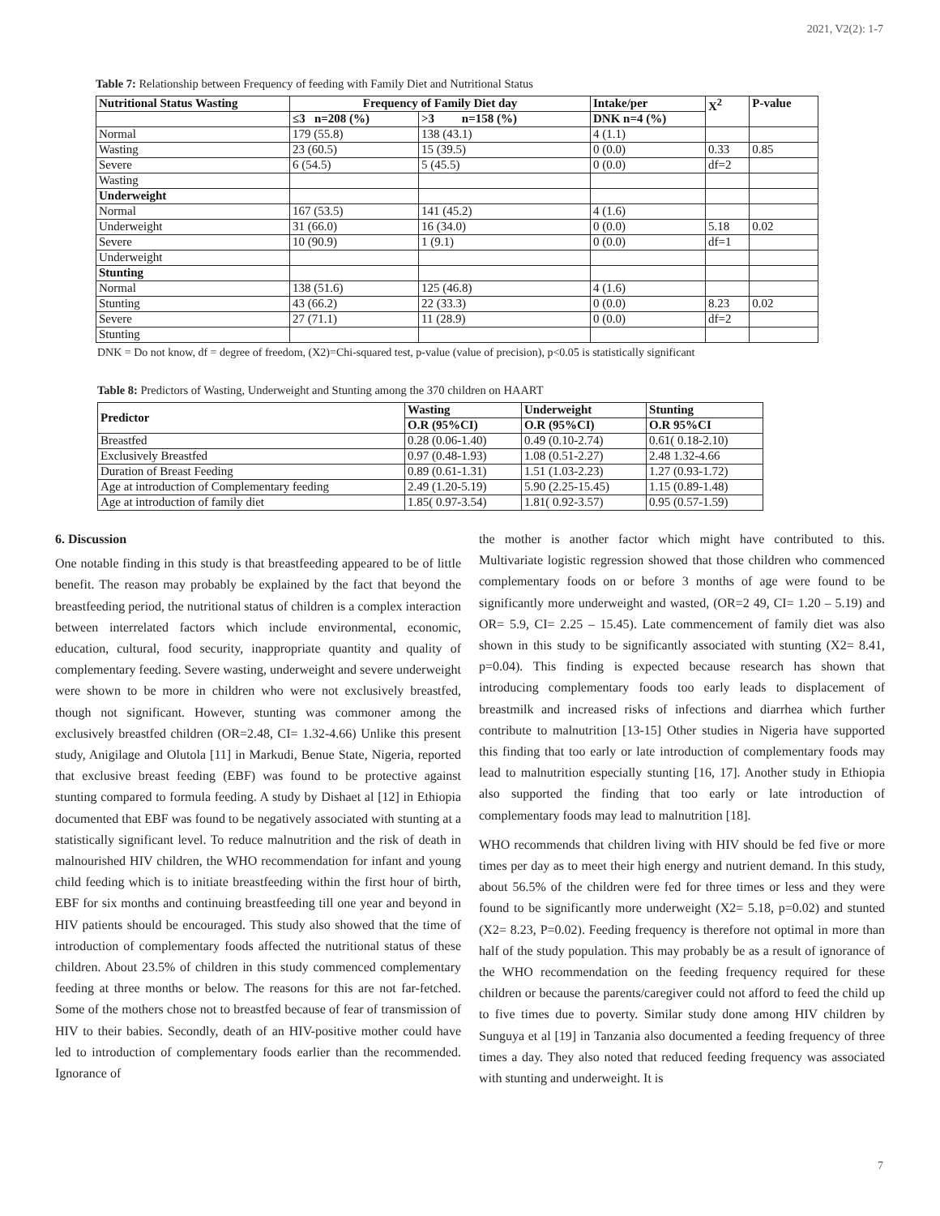2021, V2(2): 1-7
Table 7: Relationship between Frequency of feeding with Family Diet and Nutritional Status
| Nutritional Status Wasting | Frequency of Family Diet day | | Intake/per | X<sup>2</sup> | P-value |
| --- | --- | --- | --- | --- | --- |
| | ≤3 n=208 (%) | >3 n=158 (%) | DNK n=4 (%) | | |
| Normal | 179 (55.8) | 138 (43.1) | 4 (1.1) | | |
| Wasting | 23 (60.5) | 15 (39.5) | 0 (0.0) | 0.33 | 0.85 |
| Severe | 6 (54.5) | 5 (45.5) | 0 (0.0) | df=2 | |
| Wasting | | | | | |
| Underweight | | | | | |
| Normal | 167 (53.5) | 141 (45.2) | 4 (1.6) | | |
| Underweight | 31 (66.0) | 16 (34.0) | 0 (0.0) | 5.18 | 0.02 |
| Severe | 10 (90.9) | 1 (9.1) | 0 (0.0) | df=1 | |
| Underweight | | | | | |
| Stunting | | | | | |
| Normal | 138 (51.6) | 125 (46.8) | 4 (1.6) | | |
| Stunting | 43 (66.2) | 22 (33.3) | 0 (0.0) | 8.23 | 0.02 |
| Severe | 27 (71.1) | 11 (28.9) | 0 (0.0) | df=2 | |
| Stunting | | | | | |
DNK = Do not know, df = degree of freedom, (X2)=Chi-squared test, p-value (value of precision), p<0.05 is statistically significant
Table 8: Predictors of Wasting, Underweight and Stunting among the 370 children on HAART
| Predictor | Wasting | Underweight | Stunting |
| --- | --- | --- | --- |
| | O.R (95%CI) | O.R (95%CI) | O.R 95%CI |
| Breastfed | 0.28 (0.06-1.40) | 0.49 (0.10-2.74) | 0.61( 0.18-2.10) |
| Exclusively Breastfed | 0.97 (0.48-1.93) | 1.08 (0.51-2.27) | 2.48 1.32-4.66 |
| Duration of Breast Feeding | 0.89 (0.61-1.31) | 1.51 (1.03-2.23) | 1.27 (0.93-1.72) |
| Age at introduction of Complementary feeding | 2.49 (1.20-5.19) | 5.90 (2.25-15.45) | 1.15 (0.89-1.48) |
| Age at introduction of family diet | 1.85( 0.97-3.54) | 1.81( 0.92-3.57) | 0.95 (0.57-1.59) |
6. Discussion
One notable finding in this study is that breastfeeding appeared to be of little benefit. The reason may probably be explained by the fact that beyond the breastfeeding period, the nutritional status of children is a complex interaction between interrelated factors which include environmental, economic, education, cultural, food security, inappropriate quantity and quality of complementary feeding. Severe wasting, underweight and severe underweight were shown to be more in children who were not exclusively breastfed, though not significant. However, stunting was commoner among the exclusively breastfed children (OR=2.48, CI= 1.32-4.66) Unlike this present study, Anigilage and Olutola [11] in Markudi, Benue State, Nigeria, reported that exclusive breast feeding (EBF) was found to be protective against stunting compared to formula feeding. A study by Dishaet al [12] in Ethiopia documented that EBF was found to be negatively associated with stunting at a statistically significant level. To reduce malnutrition and the risk of death in malnourished HIV children, the WHO recommendation for infant and young child feeding which is to initiate breastfeeding within the first hour of birth, EBF for six months and continuing breastfeeding till one year and beyond in HIV patients should be encouraged. This study also showed that the time of introduction of complementary foods affected the nutritional status of these children. About 23.5% of children in this study commenced complementary feeding at three months or below. The reasons for this are not far-fetched. Some of the mothers chose not to breastfed because of fear of transmission of HIV to their babies. Secondly, death of an HIV-positive mother could have led to introduction of complementary foods earlier than the recommended. Ignorance of
the mother is another factor which might have contributed to this. Multivariate logistic regression showed that those children who commenced complementary foods on or before 3 months of age were found to be significantly more underweight and wasted, (OR=2 49, CI= 1.20 – 5.19) and OR= 5.9, CI= 2.25 – 15.45). Late commencement of family diet was also shown in this study to be significantly associated with stunting (X2= 8.41, p=0.04). This finding is expected because research has shown that introducing complementary foods too early leads to displacement of breastmilk and increased risks of infections and diarrhea which further contribute to malnutrition [13-15] Other studies in Nigeria have supported this finding that too early or late introduction of complementary foods may lead to malnutrition especially stunting [16, 17]. Another study in Ethiopia also supported the finding that too early or late introduction of complementary foods may lead to malnutrition [18].
WHO recommends that children living with HIV should be fed five or more times per day as to meet their high energy and nutrient demand. In this study, about 56.5% of the children were fed for three times or less and they were found to be significantly more underweight (X2= 5.18, p=0.02) and stunted (X2= 8.23, P=0.02). Feeding frequency is therefore not optimal in more than half of the study population. This may probably be as a result of ignorance of the WHO recommendation on the feeding frequency required for these children or because the parents/caregiver could not afford to feed the child up to five times due to poverty. Similar study done among HIV children by Sunguya et al [19] in Tanzania also documented a feeding frequency of three times a day. They also noted that reduced feeding frequency was associated with stunting and underweight. It is
7